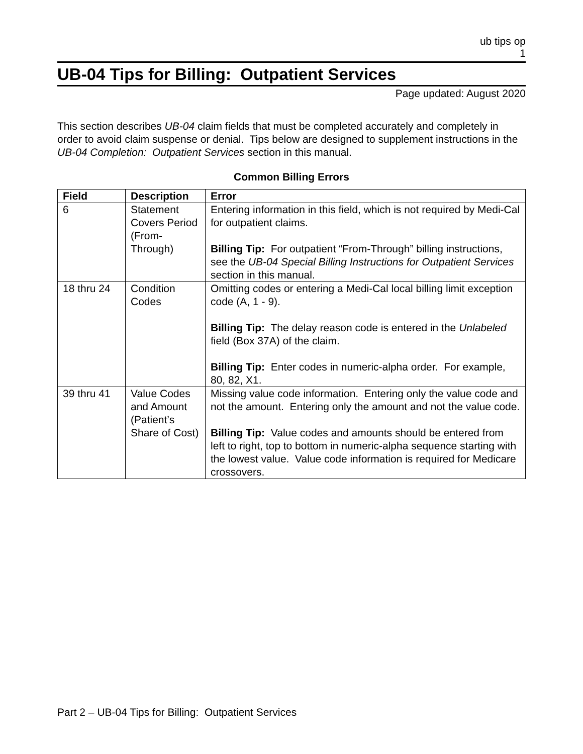ub tips op
1
UB-04 Tips for Billing: Outpatient Services
Page updated: August 2020
This section describes UB-04 claim fields that must be completed accurately and completely in order to avoid claim suspense or denial. Tips below are designed to supplement instructions in the UB-04 Completion: Outpatient Services section in this manual.
Common Billing Errors
| Field | Description | Error |
| --- | --- | --- |
| 6 | Statement Covers Period (From-Through) | Entering information in this field, which is not required by Medi-Cal for outpatient claims. Billing Tip: For outpatient “From-Through” billing instructions, see the UB-04 Special Billing Instructions for Outpatient Services section in this manual. |
| 18 thru 24 | Condition Codes | Omitting codes or entering a Medi-Cal local billing limit exception code (A, 1 - 9). Billing Tip: The delay reason code is entered in the Unlabeled field (Box 37A) of the claim. Billing Tip: Enter codes in numeric-alpha order. For example, 80, 82, X1. |
| 39 thru 41 | Value Codes and Amount (Patient’s Share of Cost) | Missing value code information. Entering only the value code and not the amount. Entering only the amount and not the value code. Billing Tip: Value codes and amounts should be entered from left to right, top to bottom in numeric-alpha sequence starting with the lowest value. Value code information is required for Medicare crossovers. |
Part 2 – UB-04 Tips for Billing: Outpatient Services